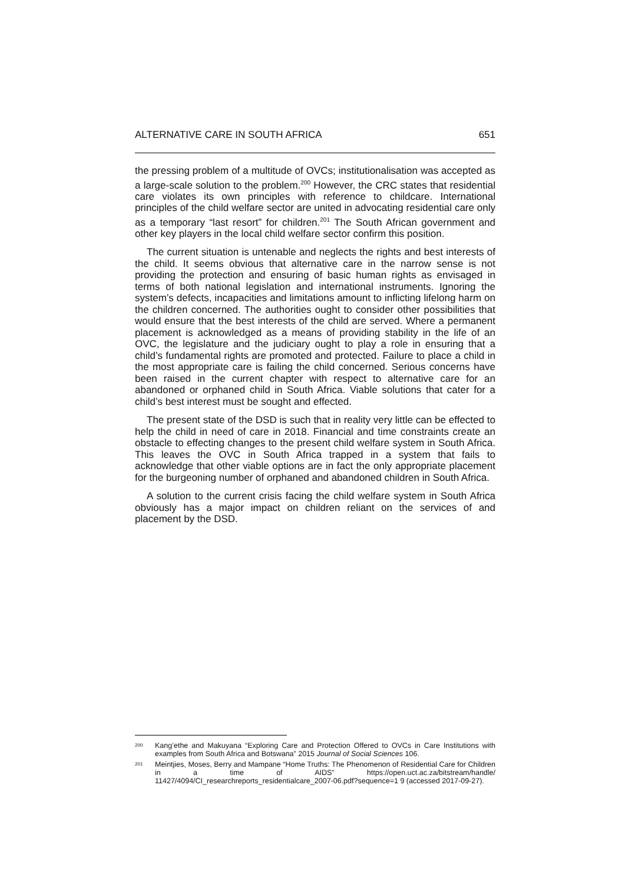ALTERNATIVE CARE IN SOUTH AFRICA 651
the pressing problem of a multitude of OVCs; institutionalisation was accepted as a large-scale solution to the problem.<sup>200</sup> However, the CRC states that residential care violates its own principles with reference to childcare. International principles of the child welfare sector are united in advocating residential care only as a temporary “last resort” for children.<sup>201</sup> The South African government and other key players in the local child welfare sector confirm this position.
The current situation is untenable and neglects the rights and best interests of the child. It seems obvious that alternative care in the narrow sense is not providing the protection and ensuring of basic human rights as envisaged in terms of both national legislation and international instruments. Ignoring the system’s defects, incapacities and limitations amount to inflicting lifelong harm on the children concerned. The authorities ought to consider other possibilities that would ensure that the best interests of the child are served. Where a permanent placement is acknowledged as a means of providing stability in the life of an OVC, the legislature and the judiciary ought to play a role in ensuring that a child’s fundamental rights are promoted and protected. Failure to place a child in the most appropriate care is failing the child concerned. Serious concerns have been raised in the current chapter with respect to alternative care for an abandoned or orphaned child in South Africa. Viable solutions that cater for a child’s best interest must be sought and effected.
The present state of the DSD is such that in reality very little can be effected to help the child in need of care in 2018. Financial and time constraints create an obstacle to effecting changes to the present child welfare system in South Africa. This leaves the OVC in South Africa trapped in a system that fails to acknowledge that other viable options are in fact the only appropriate placement for the burgeoning number of orphaned and abandoned children in South Africa.
A solution to the current crisis facing the child welfare system in South Africa obviously has a major impact on children reliant on the services of and placement by the DSD.
<sup>200</sup>
Kang’ethe and Makuyana “Exploring Care and Protection Offered to OVCs in Care Institutions with examples from South Africa and Botswana” 2015 Journal of Social Sciences 106.
<sup>201</sup>
Meintjies, Moses, Berry and Mampane “Home Truths: The Phenomenon of Residential Care for Children in a time of AIDS” https://open.uct.ac.za/bitstream/handle/ 11427/4094/CI_researchreports_residentialcare_2007-06.pdf?sequence=1 9 (accessed 2017-09-27).